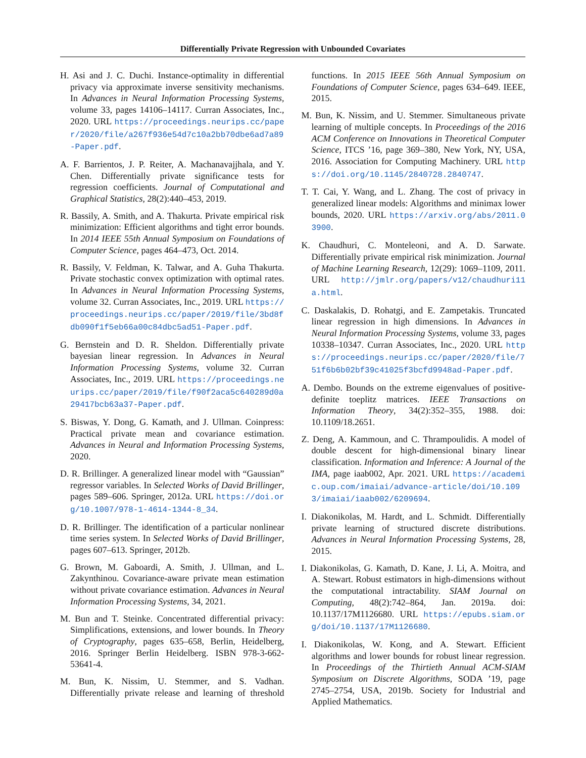Differentially Private Regression with Unbounded Covariates
H. Asi and J. C. Duchi. Instance-optimality in differential privacy via approximate inverse sensitivity mechanisms. In Advances in Neural Information Processing Systems, volume 33, pages 14106–14117. Curran Associates, Inc., 2020. URL https://proceedings.neurips.cc/paper/2020/file/a267f936e54d7c10a2bb70dbe6ad7a89-Paper.pdf.
A. F. Barrientos, J. P. Reiter, A. Machanavajjhala, and Y. Chen. Differentially private significance tests for regression coefficients. Journal of Computational and Graphical Statistics, 28(2):440–453, 2019.
R. Bassily, A. Smith, and A. Thakurta. Private empirical risk minimization: Efficient algorithms and tight error bounds. In 2014 IEEE 55th Annual Symposium on Foundations of Computer Science, pages 464–473, Oct. 2014.
R. Bassily, V. Feldman, K. Talwar, and A. Guha Thakurta. Private stochastic convex optimization with optimal rates. In Advances in Neural Information Processing Systems, volume 32. Curran Associates, Inc., 2019. URL https://proceedings.neurips.cc/paper/2019/file/3bd8fdb090f1f5eb66a00c84dbc5ad51-Paper.pdf.
G. Bernstein and D. R. Sheldon. Differentially private bayesian linear regression. In Advances in Neural Information Processing Systems, volume 32. Curran Associates, Inc., 2019. URL https://proceedings.neurips.cc/paper/2019/file/f90f2aca5c640289d0a29417bcb63a37-Paper.pdf.
S. Biswas, Y. Dong, G. Kamath, and J. Ullman. Coinpress: Practical private mean and covariance estimation. Advances in Neural and Information Processing Systems, 2020.
D. R. Brillinger. A generalized linear model with “Gaussian” regressor variables. In Selected Works of David Brillinger, pages 589–606. Springer, 2012a. URL https://doi.org/10.1007/978-1-4614-1344-8_34.
D. R. Brillinger. The identification of a particular nonlinear time series system. In Selected Works of David Brillinger, pages 607–613. Springer, 2012b.
G. Brown, M. Gaboardi, A. Smith, J. Ullman, and L. Zakynthinou. Covariance-aware private mean estimation without private covariance estimation. Advances in Neural Information Processing Systems, 34, 2021.
M. Bun and T. Steinke. Concentrated differential privacy: Simplifications, extensions, and lower bounds. In Theory of Cryptography, pages 635–658, Berlin, Heidelberg, 2016. Springer Berlin Heidelberg. ISBN 978-3-662-53641-4.
M. Bun, K. Nissim, U. Stemmer, and S. Vadhan. Differentially private release and learning of threshold functions. In 2015 IEEE 56th Annual Symposium on Foundations of Computer Science, pages 634–649. IEEE, 2015.
M. Bun, K. Nissim, and U. Stemmer. Simultaneous private learning of multiple concepts. In Proceedings of the 2016 ACM Conference on Innovations in Theoretical Computer Science, ITCS ’16, page 369–380, New York, NY, USA, 2016. Association for Computing Machinery. URL https://doi.org/10.1145/2840728.2840747.
T. T. Cai, Y. Wang, and L. Zhang. The cost of privacy in generalized linear models: Algorithms and minimax lower bounds, 2020. URL https://arxiv.org/abs/2011.03900.
K. Chaudhuri, C. Monteleoni, and A. D. Sarwate. Differentially private empirical risk minimization. Journal of Machine Learning Research, 12(29): 1069–1109, 2011. URL http://jmlr.org/papers/v12/chaudhuri11a.html.
C. Daskalakis, D. Rohatgi, and E. Zampetakis. Truncated linear regression in high dimensions. In Advances in Neural Information Processing Systems, volume 33, pages 10338–10347. Curran Associates, Inc., 2020. URL https://proceedings.neurips.cc/paper/2020/file/751f6b6b02bf39c41025f3bcfd9948ad-Paper.pdf.
A. Dembo. Bounds on the extreme eigenvalues of positive-definite toeplitz matrices. IEEE Transactions on Information Theory, 34(2):352–355, 1988. doi: 10.1109/18.2651.
Z. Deng, A. Kammoun, and C. Thrampoulidis. A model of double descent for high-dimensional binary linear classification. Information and Inference: A Journal of the IMA, page iaab002, Apr. 2021. URL https://academic.oup.com/imaiai/advance-article/doi/10.1093/imaiai/iaab002/6209694.
I. Diakonikolas, M. Hardt, and L. Schmidt. Differentially private learning of structured discrete distributions. Advances in Neural Information Processing Systems, 28, 2015.
I. Diakonikolas, G. Kamath, D. Kane, J. Li, A. Moitra, and A. Stewart. Robust estimators in high-dimensions without the computational intractability. SIAM Journal on Computing, 48(2):742–864, Jan. 2019a. doi: 10.1137/17M1126680. URL https://epubs.siam.org/doi/10.1137/17M1126680.
I. Diakonikolas, W. Kong, and A. Stewart. Efficient algorithms and lower bounds for robust linear regression. In Proceedings of the Thirtieth Annual ACM-SIAM Symposium on Discrete Algorithms, SODA ’19, page 2745–2754, USA, 2019b. Society for Industrial and Applied Mathematics.